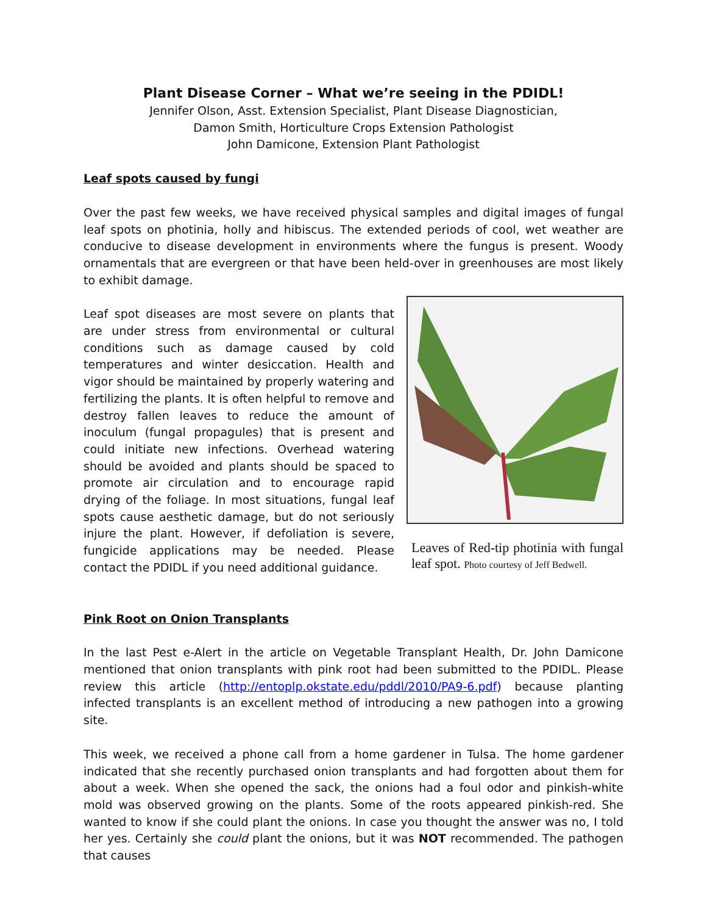Plant Disease Corner – What we’re seeing in the PDIDL!
Jennifer Olson, Asst. Extension Specialist, Plant Disease Diagnostician,
Damon Smith, Horticulture Crops Extension Pathologist
John Damicone, Extension Plant Pathologist
Leaf spots caused by fungi
Over the past few weeks, we have received physical samples and digital images of fungal leaf spots on photinia, holly and hibiscus. The extended periods of cool, wet weather are conducive to disease development in environments where the fungus is present. Woody ornamentals that are evergreen or that have been held-over in greenhouses are most likely to exhibit damage.
Leaf spot diseases are most severe on plants that are under stress from environmental or cultural conditions such as damage caused by cold temperatures and winter desiccation. Health and vigor should be maintained by properly watering and fertilizing the plants. It is often helpful to remove and destroy fallen leaves to reduce the amount of inoculum (fungal propagules) that is present and could initiate new infections. Overhead watering should be avoided and plants should be spaced to promote air circulation and to encourage rapid drying of the foliage. In most situations, fungal leaf spots cause aesthetic damage, but do not seriously injure the plant. However, if defoliation is severe, fungicide applications may be needed. Please contact the PDIDL if you need additional guidance.
Leaves of Red-tip photinia with fungal leaf spot. Photo courtesy of Jeff Bedwell.
Pink Root on Onion Transplants
In the last Pest e-Alert in the article on Vegetable Transplant Health, Dr. John Damicone mentioned that onion transplants with pink root had been submitted to the PDIDL. Please review this article (http://entoplp.okstate.edu/pddl/2010/PA9-6.pdf) because planting infected transplants is an excellent method of introducing a new pathogen into a growing site.
This week, we received a phone call from a home gardener in Tulsa. The home gardener indicated that she recently purchased onion transplants and had forgotten about them for about a week. When she opened the sack, the onions had a foul odor and pinkish-white mold was observed growing on the plants. Some of the roots appeared pinkish-red. She wanted to know if she could plant the onions. In case you thought the answer was no, I told her yes. Certainly she could plant the onions, but it was NOT recommended. The pathogen that causes